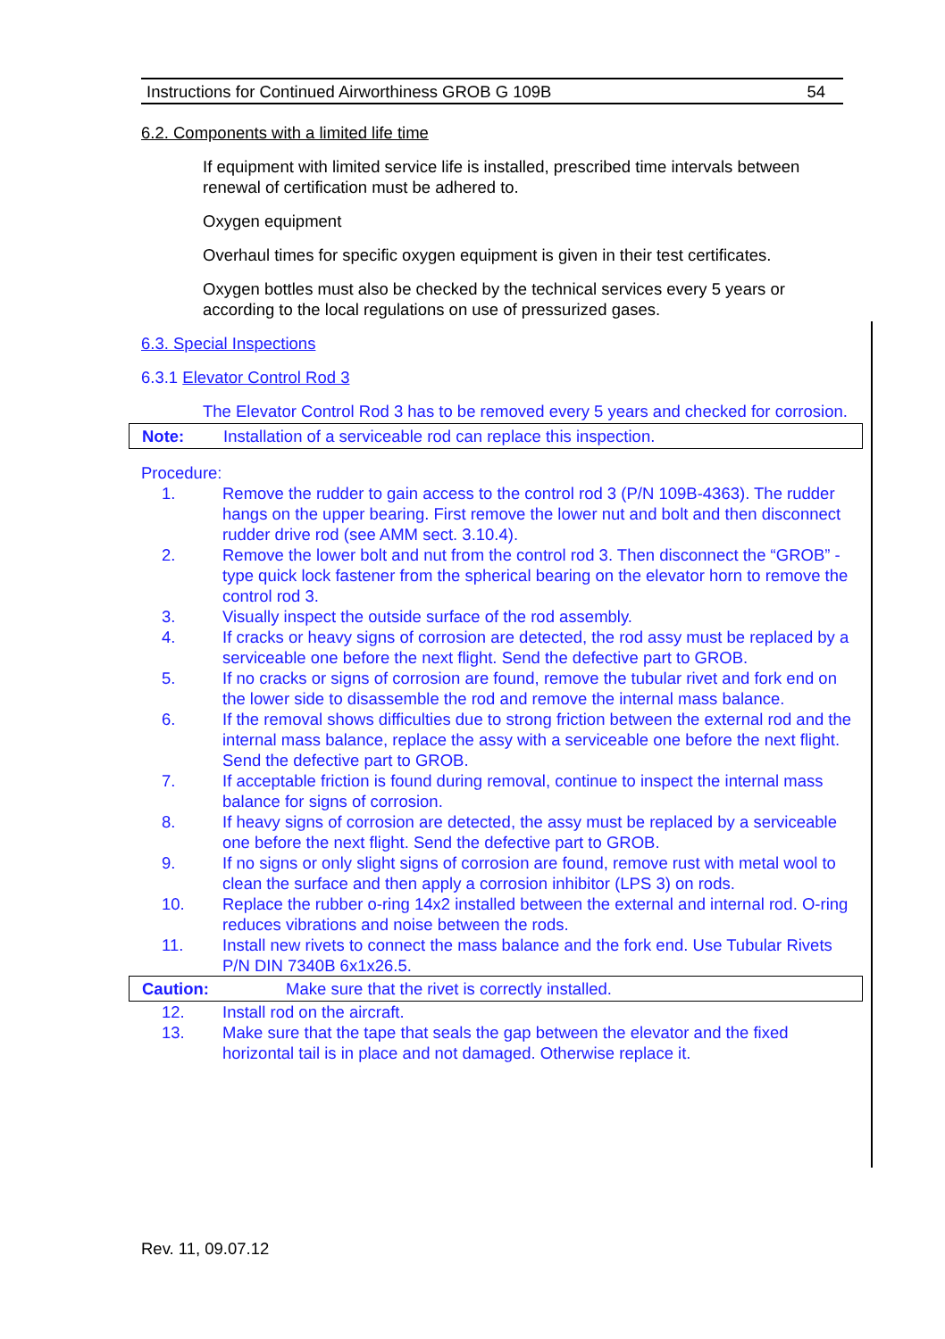Instructions for Continued Airworthiness GROB G 109B 54
6.2. Components with a limited life time
If equipment with limited service life is installed, prescribed time intervals between renewal of certification must be adhered to.
Oxygen equipment
Overhaul times for specific oxygen equipment is given in their test certificates.
Oxygen bottles must also be checked by the technical services every 5 years or according to the local regulations on use of pressurized gases.
6.3. Special Inspections
6.3.1 Elevator Control Rod 3
The Elevator Control Rod 3 has to be removed every 5 years and checked for corrosion.
Note: Installation of a serviceable rod can replace this inspection.
Procedure:
1. Remove the rudder to gain access to the control rod 3 (P/N 109B-4363). The rudder hangs on the upper bearing. First remove the lower nut and bolt and then disconnect rudder drive rod (see AMM sect. 3.10.4).
2. Remove the lower bolt and nut from the control rod 3. Then disconnect the “GROB” - type quick lock fastener from the spherical bearing on the elevator horn to remove the control rod 3.
3. Visually inspect the outside surface of the rod assembly.
4. If cracks or heavy signs of corrosion are detected, the rod assy must be replaced by a serviceable one before the next flight. Send the defective part to GROB.
5. If no cracks or signs of corrosion are found, remove the tubular rivet and fork end on the lower side to disassemble the rod and remove the internal mass balance.
6. If the removal shows difficulties due to strong friction between the external rod and the internal mass balance, replace the assy with a serviceable one before the next flight. Send the defective part to GROB.
7. If acceptable friction is found during removal, continue to inspect the internal mass balance for signs of corrosion.
8. If heavy signs of corrosion are detected, the assy must be replaced by a serviceable one before the next flight. Send the defective part to GROB.
9. If no signs or only slight signs of corrosion are found, remove rust with metal wool to clean the surface and then apply a corrosion inhibitor (LPS 3) on rods.
10. Replace the rubber o-ring 14x2 installed between the external and internal rod. O-ring reduces vibrations and noise between the rods.
11. Install new rivets to connect the mass balance and the fork end. Use Tubular Rivets P/N DIN 7340B 6x1x26.5.
Caution: Make sure that the rivet is correctly installed.
12. Install rod on the aircraft.
13. Make sure that the tape that seals the gap between the elevator and the fixed horizontal tail is in place and not damaged. Otherwise replace it.
Rev. 11, 09.07.12